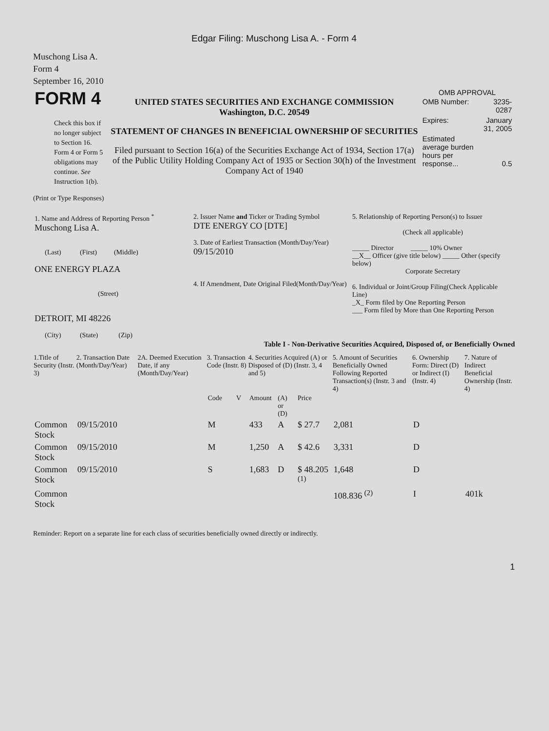Edgar Filing: Muschong Lisa A. - Form 4
Muschong Lisa A.
Form 4
September 16, 2010
| FORM 4 Check this box if no longer subject to Section 16. Form 4 or Form 5 obligations may continue. See Instruction 1(b). | UNITED STATES SECURITIES AND EXCHANGE COMMISSION Washington, D.C. 20549 STATEMENT OF CHANGES IN BENEFICIAL OWNERSHIP OF SECURITIES Filed pursuant to Section 16(a) of the Securities Exchange Act of 1934, Section 17(a) of the Public Utility Holding Company Act of 1935 or Section 30(h) of the Investment Company Act of 1940 | OMB APPROVAL / OMB Number: / 3235-0287 / / Expires: / January 31, 2005 / / Estimated average burden hours per response... / 0.5 / |
(Print or Type Responses)
| 1. Name and Address of Reporting Person <sup>*</sup> Muschong Lisa A. (Last) (First) (Middle) ONE ENERGY PLAZA (Street) DETROIT, MI 48226 (City) (State) (Zip) | 2. Issuer Name and Ticker or Trading Symbol DTE ENERGY CO [DTE] 3. Date of Earliest Transaction (Month/Day/Year) 09/15/2010 4. If Amendment, Date Original Filed(Month/Day/Year) | 5. Relationship of Reporting Person(s) to Issuer (Check all applicable) _____ Director _____ 10% Owner __X__ Officer (give title below) _____ Other (specify below) Corporate Secretary 6. Individual or Joint/Group Filing(Check Applicable Line) _X_ Form filed by One Reporting Person ___ Form filed by More than One Reporting Person |
Table I - Non-Derivative Securities Acquired, Disposed of, or Beneficially Owned
| 1.Title of Security (Instr. 3) | 2. Transaction Date (Month/Day/Year) | 2A. Deemed Execution Date, if any (Month/Day/Year) | 3. Transaction Code (Instr. 8) | | 4. Securities Acquired (A) or Disposed of (D) (Instr. 3, 4 and 5) | | | 5. Amount of Securities Beneficially Owned Following Reported Transaction(s) (Instr. 3 and 4) | 6. Ownership Form: Direct (D) or Indirect (I) (Instr. 4) | 7. Nature of Indirect Beneficial Ownership (Instr. 4) |
| --- | --- | --- | --- | --- | --- | --- | --- | --- | --- | --- |
| | | | Code | V | Amount | (A) or (D) | Price | | | |
| Common Stock | 09/15/2010 | | M | | 433 | A | $ 27.7 | 2,081 | D | |
| Common Stock | 09/15/2010 | | M | | 1,250 | A | $ 42.6 | 3,331 | D | |
| Common Stock | 09/15/2010 | | S | | 1,683 | D | $ 48.205 <sup>(1)</sup> | 1,648 | D | |
| Common Stock | | | | | | | | 108.836 <sup>(2)</sup> | I | 401k |
Reminder: Report on a separate line for each class of securities beneficially owned directly or indirectly.
1